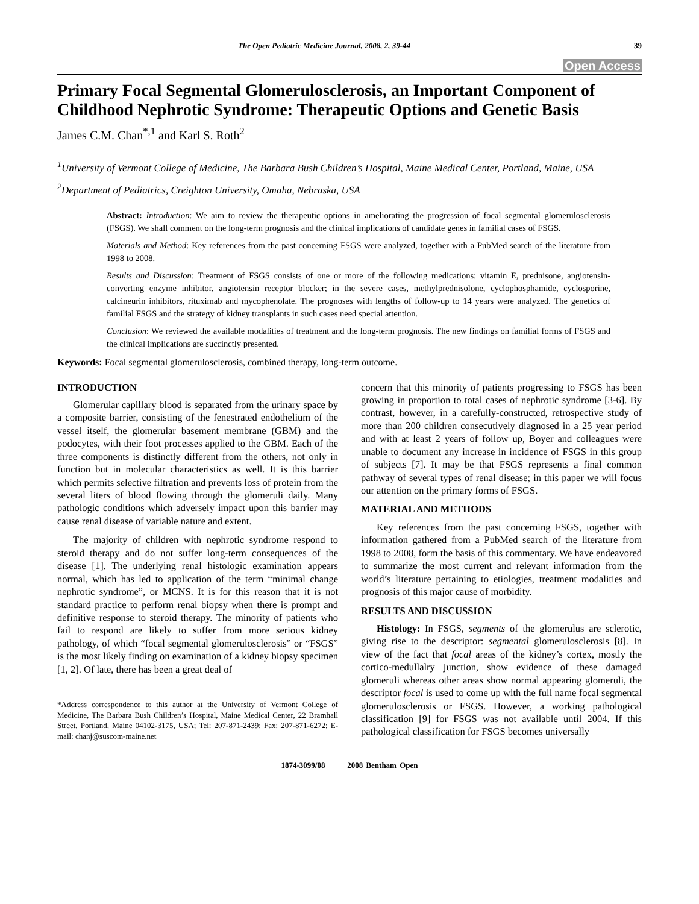The Open Pediatric Medicine Journal, 2008, 2, 39-44 39
Open Access
Primary Focal Segmental Glomerulosclerosis, an Important Component of Childhood Nephrotic Syndrome: Therapeutic Options and Genetic Basis
James C.M. Chan<sup>*,1</sup> and Karl S. Roth<sup>2</sup>
<sup>1</sup> University of Vermont College of Medicine, The Barbara Bush Children’s Hospital, Maine Medical Center, Portland, Maine, USA
<sup>2</sup> Department of Pediatrics, Creighton University, Omaha, Nebraska, USA
Abstract: Introduction: We aim to review the therapeutic options in ameliorating the progression of focal segmental glomerulosclerosis (FSGS). We shall comment on the long-term prognosis and the clinical implications of candidate genes in familial cases of FSGS.
Materials and Method: Key references from the past concerning FSGS were analyzed, together with a PubMed search of the literature from 1998 to 2008.
Results and Discussion: Treatment of FSGS consists of one or more of the following medications: vitamin E, prednisone, angiotensin-converting enzyme inhibitor, angiotensin receptor blocker; in the severe cases, methylprednisolone, cyclophosphamide, cyclosporine, calcineurin inhibitors, rituximab and mycophenolate. The prognoses with lengths of follow-up to 14 years were analyzed. The genetics of familial FSGS and the strategy of kidney transplants in such cases need special attention.
Conclusion: We reviewed the available modalities of treatment and the long-term prognosis. The new findings on familial forms of FSGS and the clinical implications are succinctly presented.
Keywords: Focal segmental glomerulosclerosis, combined therapy, long-term outcome.
INTRODUCTION
Glomerular capillary blood is separated from the urinary space by a composite barrier, consisting of the fenestrated endothelium of the vessel itself, the glomerular basement membrane (GBM) and the podocytes, with their foot processes applied to the GBM. Each of the three components is distinctly different from the others, not only in function but in molecular characteristics as well. It is this barrier which permits selective filtration and prevents loss of protein from the several liters of blood flowing through the glomeruli daily. Many pathologic conditions which adversely impact upon this barrier may cause renal disease of variable nature and extent.
The majority of children with nephrotic syndrome respond to steroid therapy and do not suffer long-term consequences of the disease [1]. The underlying renal histologic examination appears normal, which has led to application of the term “minimal change nephrotic syndrome”, or MCNS. It is for this reason that it is not standard practice to perform renal biopsy when there is prompt and definitive response to steroid therapy. The minority of patients who fail to respond are likely to suffer from more serious kidney pathology, of which “focal segmental glomerulosclerosis” or “FSGS” is the most likely finding on examination of a kidney biopsy specimen [1, 2]. Of late, there has been a great deal of
*Address correspondence to this author at the University of Vermont College of Medicine, The Barbara Bush Children’s Hospital, Maine Medical Center, 22 Bramhall Street, Portland, Maine 04102-3175, USA; Tel: 207-871-2439; Fax: 207-871-6272; E-mail: chanj@suscom-maine.net
concern that this minority of patients progressing to FSGS has been growing in proportion to total cases of nephrotic syndrome [3-6]. By contrast, however, in a carefully-constructed, retrospective study of more than 200 children consecutively diagnosed in a 25 year period and with at least 2 years of follow up, Boyer and colleagues were unable to document any increase in incidence of FSGS in this group of subjects [7]. It may be that FSGS represents a final common pathway of several types of renal disease; in this paper we will focus our attention on the primary forms of FSGS.
MATERIAL AND METHODS
Key references from the past concerning FSGS, together with information gathered from a PubMed search of the literature from 1998 to 2008, form the basis of this commentary. We have endeavored to summarize the most current and relevant information from the world’s literature pertaining to etiologies, treatment modalities and prognosis of this major cause of morbidity.
RESULTS AND DISCUSSION
Histology: In FSGS, segments of the glomerulus are sclerotic, giving rise to the descriptor: segmental glomerulosclerosis [8]. In view of the fact that focal areas of the kidney’s cortex, mostly the cortico-medullalry junction, show evidence of these damaged glomeruli whereas other areas show normal appearing glomeruli, the descriptor focal is used to come up with the full name focal segmental glomerulosclerosis or FSGS. However, a working pathological classification [9] for FSGS was not available until 2004. If this pathological classification for FSGS becomes universally
1874-3099/08 2008 Bentham Open